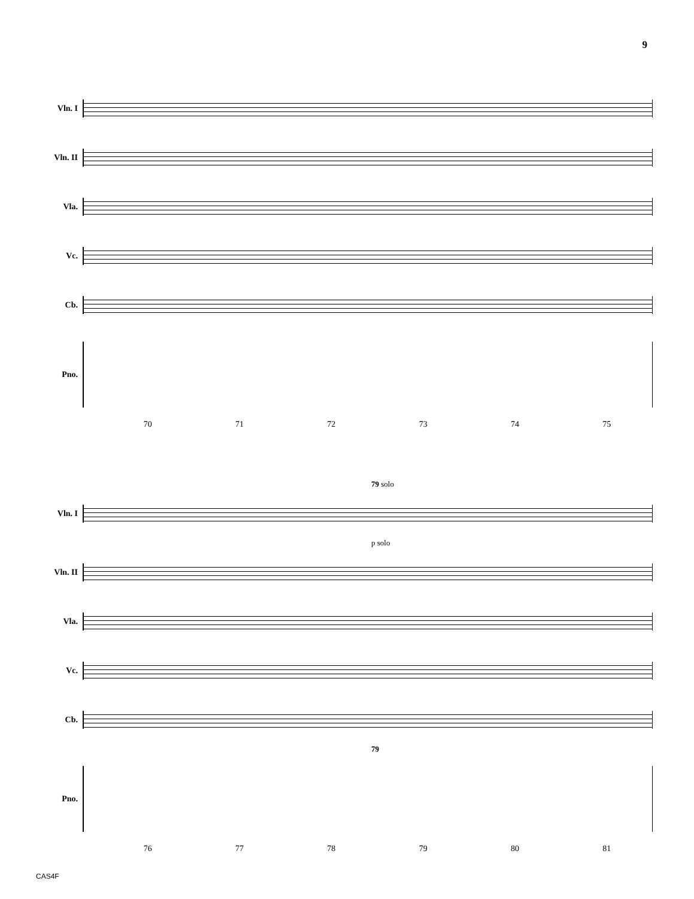9
Vln. I
Vln. II
Vla.
Vc.
Cb.
Pno.
70 71 72 73 74 75
79 solo
Vln. I
p solo
Vln. II
Vla.
Vc.
Cb.
79
Pno.
76 77 78 79 80 81
CAS4F